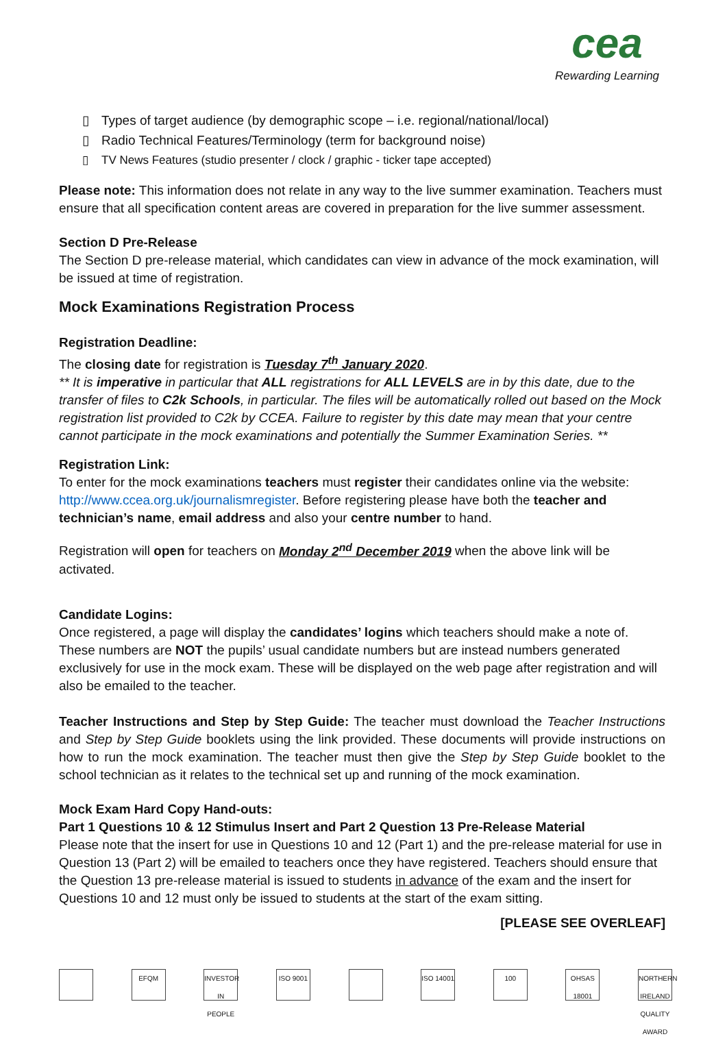cea
Rewarding Learning
▯ Types of target audience (by demographic scope – i.e. regional/national/local)
▯ Radio Technical Features/Terminology (term for background noise)
▯ TV News Features (studio presenter / clock / graphic - ticker tape accepted)
Please note: This information does not relate in any way to the live summer examination. Teachers must ensure that all specification content areas are covered in preparation for the live summer assessment.
Section D Pre-Release
The Section D pre-release material, which candidates can view in advance of the mock examination, will be issued at time of registration.
Mock Examinations Registration Process
Registration Deadline:
The closing date for registration is Tuesday 7<sup>th</sup> January 2020.
** It is imperative in particular that ALL registrations for ALL LEVELS are in by this date, due to the transfer of files to C2k Schools, in particular. The files will be automatically rolled out based on the Mock registration list provided to C2k by CCEA. Failure to register by this date may mean that your centre cannot participate in the mock examinations and potentially the Summer Examination Series. **
Registration Link:
To enter for the mock examinations teachers must register their candidates online via the website: http://www.ccea.org.uk/journalismregister. Before registering please have both the teacher and technician’s name, email address and also your centre number to hand.
Registration will open for teachers on Monday 2<sup>nd</sup> December 2019 when the above link will be activated.
Candidate Logins:
Once registered, a page will display the candidates’ logins which teachers should make a note of. These numbers are NOT the pupils’ usual candidate numbers but are instead numbers generated exclusively for use in the mock exam. These will be displayed on the web page after registration and will also be emailed to the teacher.
Teacher Instructions and Step by Step Guide: The teacher must download the Teacher Instructions and Step by Step Guide booklets using the link provided. These documents will provide instructions on how to run the mock examination. The teacher must then give the Step by Step Guide booklet to the school technician as it relates to the technical set up and running of the mock examination.
Mock Exam Hard Copy Hand-outs:
Part 1 Questions 10 & 12 Stimulus Insert and Part 2 Question 13 Pre-Release Material
Please note that the insert for use in Questions 10 and 12 (Part 1) and the pre-release material for use in Question 13 (Part 2) will be emailed to teachers once they have registered. Teachers should ensure that the Question 13 pre-release material is issued to students in advance of the exam and the insert for Questions 10 and 12 must only be issued to students at the start of the exam sitting.
[PLEASE SEE OVERLEAF]
EFQM INVESTOR IN PEOPLE
ISO 9001 ISO 14001
100 OHSAS 18001
NORTHERN IRELAND QUALITY AWARD